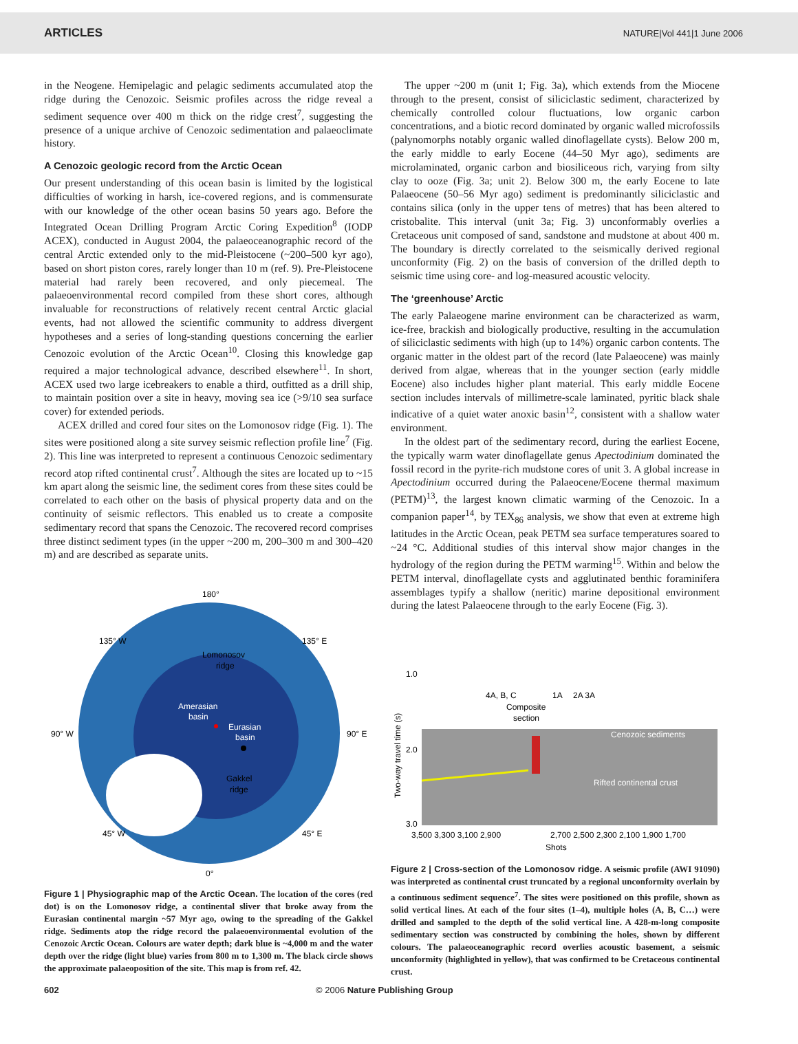ARTICLES NATURE|Vol 441|1 June 2006
in the Neogene. Hemipelagic and pelagic sediments accumulated atop the ridge during the Cenozoic. Seismic profiles across the ridge reveal a sediment sequence over 400 m thick on the ridge crest<sup>7</sup>, suggesting the presence of a unique archive of Cenozoic sedimentation and palaeoclimate history.
A Cenozoic geologic record from the Arctic Ocean
Our present understanding of this ocean basin is limited by the logistical difficulties of working in harsh, ice-covered regions, and is commensurate with our knowledge of the other ocean basins 50 years ago. Before the Integrated Ocean Drilling Program Arctic Coring Expedition<sup>8</sup> (IODP ACEX), conducted in August 2004, the palaeoceanographic record of the central Arctic extended only to the mid-Pleistocene (~200–500 kyr ago), based on short piston cores, rarely longer than 10 m (ref. 9). Pre-Pleistocene material had rarely been recovered, and only piecemeal. The palaeoenvironmental record compiled from these short cores, although invaluable for reconstructions of relatively recent central Arctic glacial events, had not allowed the scientific community to address divergent hypotheses and a series of long-standing questions concerning the earlier Cenozoic evolution of the Arctic Ocean<sup>10</sup>. Closing this knowledge gap required a major technological advance, described elsewhere<sup>11</sup>. In short, ACEX used two large icebreakers to enable a third, outfitted as a drill ship, to maintain position over a site in heavy, moving sea ice (>9/10 sea surface cover) for extended periods.
ACEX drilled and cored four sites on the Lomonosov ridge (Fig. 1). The sites were positioned along a site survey seismic reflection profile line<sup>7</sup> (Fig. 2). This line was interpreted to represent a continuous Cenozoic sedimentary record atop rifted continental crust<sup>7</sup>. Although the sites are located up to ~15 km apart along the seismic line, the sediment cores from these sites could be correlated to each other on the basis of physical property data and on the continuity of seismic reflectors. This enabled us to create a composite sedimentary record that spans the Cenozoic. The recovered record comprises three distinct sediment types (in the upper ~200 m, 200–300 m and 300–420 m) and are described as separate units.
180°
Lomonosov
ridge
Amerasian
basin
Eurasian
basin
Gakkel
ridge
90° W
90° E
135° W
135° E
45° W
45° E
0°
Figure 1 | Physiographic map of the Arctic Ocean. The location of the cores (red dot) is on the Lomonosov ridge, a continental sliver that broke away from the Eurasian continental margin ~57 Myr ago, owing to the spreading of the Gakkel ridge. Sediments atop the ridge record the palaeoenvironmental evolution of the Cenozoic Arctic Ocean. Colours are water depth; dark blue is ~4,000 m and the water depth over the ridge (light blue) varies from 800 m to 1,300 m. The black circle shows the approximate palaeoposition of the site. This map is from ref. 42.
The upper ~200 m (unit 1; Fig. 3a), which extends from the Miocene through to the present, consist of siliciclastic sediment, characterized by chemically controlled colour fluctuations, low organic carbon concentrations, and a biotic record dominated by organic walled microfossils (palynomorphs notably organic walled dinoflagellate cysts). Below 200 m, the early middle to early Eocene (44–50 Myr ago), sediments are microlaminated, organic carbon and biosiliceous rich, varying from silty clay to ooze (Fig. 3a; unit 2). Below 300 m, the early Eocene to late Palaeocene (50–56 Myr ago) sediment is predominantly siliciclastic and contains silica (only in the upper tens of metres) that has been altered to cristobalite. This interval (unit 3a; Fig. 3) unconformably overlies a Cretaceous unit composed of sand, sandstone and mudstone at about 400 m. The boundary is directly correlated to the seismically derived regional unconformity (Fig. 2) on the basis of conversion of the drilled depth to seismic time using core- and log-measured acoustic velocity.
The ‘greenhouse’ Arctic
The early Palaeogene marine environment can be characterized as warm, ice-free, brackish and biologically productive, resulting in the accumulation of siliciclastic sediments with high (up to 14%) organic carbon contents. The organic matter in the oldest part of the record (late Palaeocene) was mainly derived from algae, whereas that in the younger section (early middle Eocene) also includes higher plant material. This early middle Eocene section includes intervals of millimetre-scale laminated, pyritic black shale indicative of a quiet water anoxic basin<sup>12</sup>, consistent with a shallow water environment.
In the oldest part of the sedimentary record, during the earliest Eocene, the typically warm water dinoflagellate genus Apectodinium dominated the fossil record in the pyrite-rich mudstone cores of unit 3. A global increase in Apectodinium occurred during the Palaeocene/Eocene thermal maximum (PETM)<sup>13</sup>, the largest known climatic warming of the Cenozoic. In a companion paper<sup>14</sup>, by TEX<sub>86</sub> analysis, we show that even at extreme high latitudes in the Arctic Ocean, peak PETM sea surface temperatures soared to ~24 °C. Additional studies of this interval show major changes in the hydrology of the region during the PETM warming<sup>15</sup>. Within and below the PETM interval, dinoflagellate cysts and agglutinated benthic foraminifera assemblages typify a shallow (neritic) marine depositional environment during the latest Palaeocene through to the early Eocene (Fig. 3).
4A, B, C
1A
2A 3A
Composite
section
Cenozoic sediments
Rifted continental crust
1.0
2.0
3.0
Two-way travel time (s)
3,500 3,300 3,100 2,900
2,700 2,500 2,300 2,100 1,900 1,700
Shots
Figure 2 | Cross-section of the Lomonosov ridge. A seismic profile (AWI 91090) was interpreted as continental crust truncated by a regional unconformity overlain by a continuous sediment sequence<sup>7</sup>. The sites were positioned on this profile, shown as solid vertical lines. At each of the four sites (1–4), multiple holes (A, B, C…) were drilled and sampled to the depth of the solid vertical line. A 428-m-long composite sedimentary section was constructed by combining the holes, shown by different colours. The palaeoceanographic record overlies acoustic basement, a seismic unconformity (highlighted in yellow), that was confirmed to be Cretaceous continental crust.
602 © 2006 Nature Publishing Group